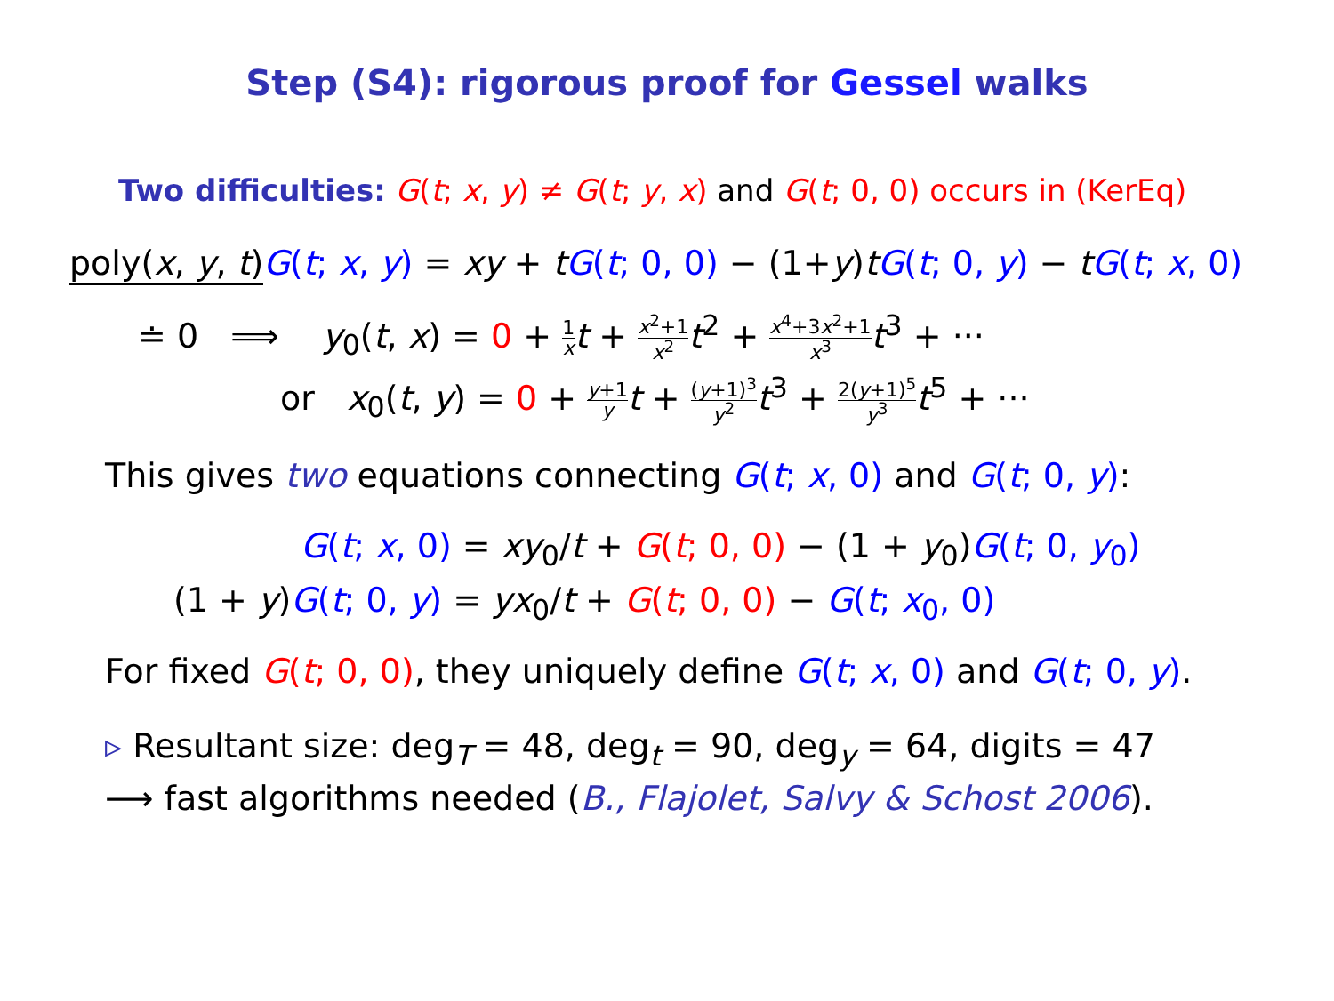Step (S4): rigorous proof for Gessel walks
Two difficulties: G(t; x, y) ≠ G(t; y, x) and G(t; 0, 0) occurs in (KerEq)
poly(x, y, t) G(t; x, y) = xy + tG(t; 0, 0) − (1+y)tG(t; 0, y) − tG(t; x, 0)
≐ 0 ⟹ y<sub>0</sub>(t, x) = 0 + 1 x t + x<sup>2</sup>+1 x<sup>2</sup> t<sup>2</sup> + x<sup>4</sup>+3x<sup>2</sup>+1 x<sup>3</sup> t<sup>3</sup> + ···
or x<sub>0</sub>(t, y) = 0 + y+1 y t + (y+1)<sup>3</sup> y<sup>2</sup> t<sup>3</sup> + 2(y+1)<sup>5</sup> y<sup>3</sup> t<sup>5</sup> + ···
This gives two equations connecting G(t; x, 0) and G(t; 0, y):
G(t; x, 0) = xy<sub>0</sub>/t + G(t; 0, 0) − (1 + y<sub>0</sub>)G(t; 0, y<sub>0</sub>)
(1 + y)G(t; 0, y) = yx<sub>0</sub>/t + G(t; 0, 0) − G(t; x<sub>0</sub>, 0)
For fixed G(t; 0, 0), they uniquely define G(t; x, 0) and G(t; 0, y).
▹ Resultant size: deg<sub>T</sub> = 48, deg<sub>t</sub> = 90, deg<sub>y</sub> = 64, digits = 47
⟶ fast algorithms needed (B., Flajolet, Salvy & Schost 2006).